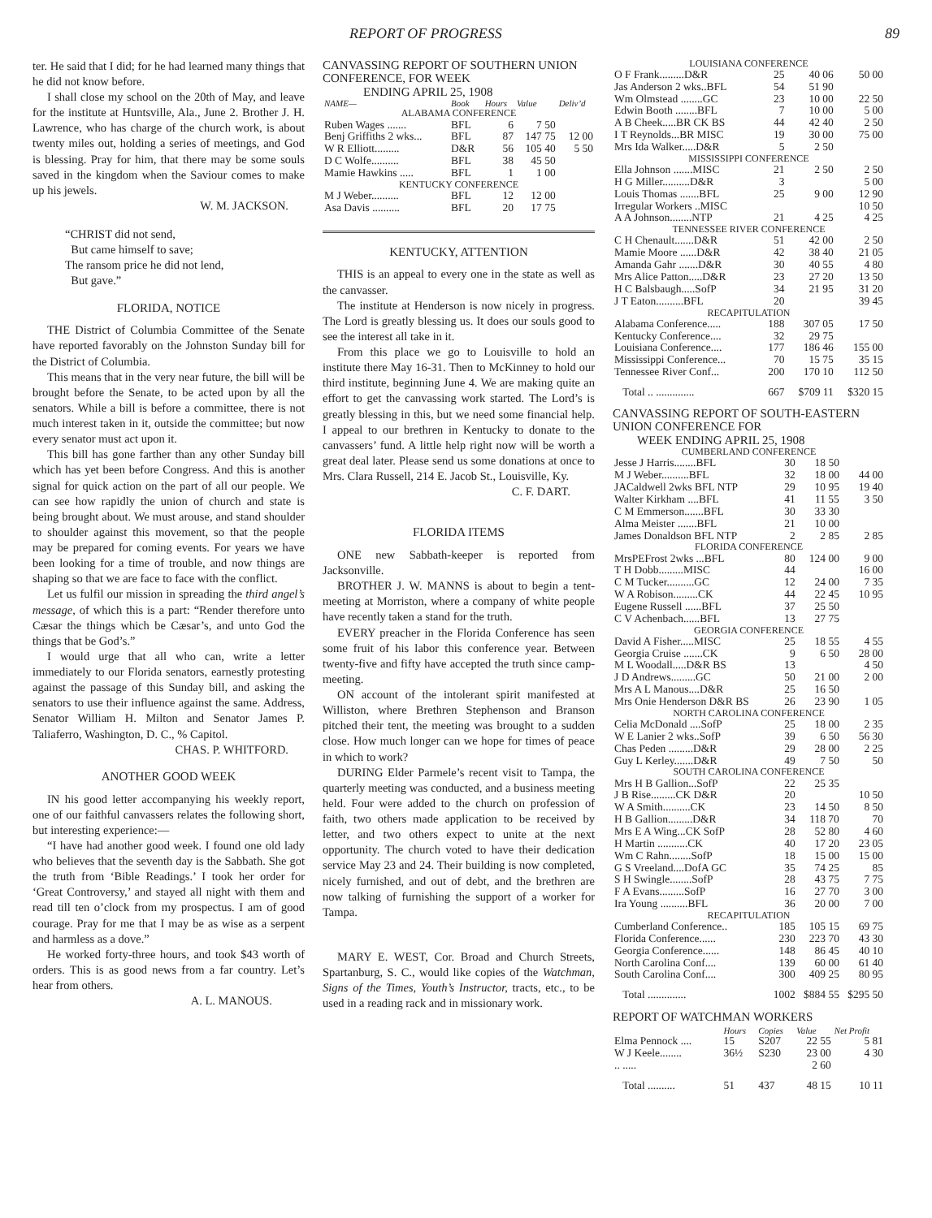REPORT OF PROGRESS 89
ter. He said that I did; for he had learned many things that he did not know before.
I shall close my school on the 20th of May, and leave for the institute at Huntsville, Ala., June 2. Brother J. H. Lawrence, who has charge of the church work, is about twenty miles out, holding a series of meetings, and God is blessing. Pray for him, that there may be some souls saved in the kingdom when the Saviour comes to make up his jewels.
W. M. JACKSON.
“CHRIST did not send,
But came himself to save;
The ransom price he did not lend,
But gave.”
FLORIDA, NOTICE
THE District of Columbia Committee of the Senate have reported favorably on the Johnston Sunday bill for the District of Columbia.
This means that in the very near future, the bill will be brought before the Senate, to be acted upon by all the senators. While a bill is before a committee, there is not much interest taken in it, outside the committee; but now every senator must act upon it.
This bill has gone farther than any other Sunday bill which has yet been before Congress. And this is another signal for quick action on the part of all our people. We can see how rapidly the union of church and state is being brought about. We must arouse, and stand shoulder to shoulder against this movement, so that the people may be prepared for coming events. For years we have been looking for a time of trouble, and now things are shaping so that we are face to face with the conflict.
Let us fulfil our mission in spreading the third angel’s message, of which this is a part: “Render therefore unto Cæsar the things which be Cæsar’s, and unto God the things that be God’s.”
I would urge that all who can, write a letter immediately to our Florida senators, earnestly protesting against the passage of this Sunday bill, and asking the senators to use their influence against the same. Address, Senator William H. Milton and Senator James P. Taliaferro, Washington, D. C., % Capitol.
CHAS. P. WHITFORD.
ANOTHER GOOD WEEK
IN his good letter accompanying his weekly report, one of our faithful canvassers relates the following short, but interesting experience:—
“I have had another good week. I found one old lady who believes that the seventh day is the Sabbath. She got the truth from ‘Bible Readings.’ I took her order for ‘Great Controversy,’ and stayed all night with them and read till ten o’clock from my prospectus. I am of good courage. Pray for me that I may be as wise as a serpent and harmless as a dove.”
He worked forty-three hours, and took $43 worth of orders. This is as good news from a far country. Let’s hear from others.
A. L. MANOUS.
CANVASSING REPORT OF SOUTHERN UNION CONFERENCE, FOR WEEK
ENDING APRIL 25, 1908
| NAME— | Book | Hours | Value | Deliv’d |
| ALABAMA CONFERENCE | | | | |
| Ruben Wages ....... | BFL | 6 | 7 50 | |
| Benj Griffiths 2 wks... | BFL | 87 | 147 75 | 12 00 |
| W R Elliott......... | D&R | 56 | 105 40 | 5 50 |
| D C Wolfe.......... | BFL | 38 | 45 50 | |
| Mamie Hawkins ..... | BFL | 1 | 1 00 | |
| KENTUCKY CONFERENCE | | | | |
| M J Weber.......... | BFL | 12 | 12 00 | |
| Asa Davis .......... | BFL | 20 | 17 75 | |
KENTUCKY, ATTENTION
THIS is an appeal to every one in the state as well as the canvasser.
The institute at Henderson is now nicely in progress. The Lord is greatly blessing us. It does our souls good to see the interest all take in it.
From this place we go to Louisville to hold an institute there May 16-31. Then to McKinney to hold our third institute, beginning June 4. We are making quite an effort to get the canvassing work started. The Lord’s is greatly blessing in this, but we need some financial help. I appeal to our brethren in Kentucky to donate to the canvassers’ fund. A little help right now will be worth a great deal later. Please send us some donations at once to Mrs. Clara Russell, 214 E. Jacob St., Louisville, Ky. C. F. DART.
FLORIDA ITEMS
ONE new Sabbath-keeper is reported from Jacksonville.
BROTHER J. W. MANNS is about to begin a tent-meeting at Morriston, where a company of white people have recently taken a stand for the truth.
EVERY preacher in the Florida Conference has seen some fruit of his labor this conference year. Between twenty-five and fifty have accepted the truth since camp-meeting.
ON account of the intolerant spirit manifested at Williston, where Brethren Stephenson and Branson pitched their tent, the meeting was brought to a sudden close. How much longer can we hope for times of peace in which to work?
DURING Elder Parmele’s recent visit to Tampa, the quarterly meeting was conducted, and a business meeting held. Four were added to the church on profession of faith, two others made application to be received by letter, and two others expect to unite at the next opportunity. The church voted to have their dedication service May 23 and 24. Their building is now completed, nicely furnished, and out of debt, and the brethren are now talking of furnishing the support of a worker for Tampa.
MARY E. WEST, Cor. Broad and Church Streets, Spartanburg, S. C., would like copies of the Watchman, Signs of the Times, Youth’s Instructor, tracts, etc., to be used in a reading rack and in missionary work.
| LOUISIANA CONFERENCE | | | |
| O F Frank.........D&R | 25 | 40 06 | 50 00 |
| Jas Anderson 2 wks..BFL | 54 | 51 90 | |
| Wm Olmstead ........GC | 23 | 10 00 | 22 50 |
| Edwin Booth ........BFL | 7 | 10 00 | 5 00 |
| A B Cheek.....BR CK BS | 44 | 42 40 | 2 50 |
| I T Reynolds...BR MISC | 19 | 30 00 | 75 00 |
| Mrs Ida Walker.....D&R | 5 | 2 50 | |
| MISSISSIPPI CONFERENCE | | | |
| Ella Johnson .......MISC | 21 | 2 50 | 2 50 |
| H G Miller..........D&R | 3 | | 5 00 |
| Louis Thomas .......BFL | 25 | 9 00 | 12 90 |
| Irregular Workers ..MISC | | | 10 50 |
| A A Johnson........NTP | 21 | 4 25 | 4 25 |
| TENNESSEE RIVER CONFERENCE | | | |
| C H Chenault.......D&R | 51 | 42 00 | 2 50 |
| Mamie Moore ......D&R | 42 | 38 40 | 21 05 |
| Amanda Gahr .......D&R | 30 | 40 55 | 4 80 |
| Mrs Alice Patton.....D&R | 23 | 27 20 | 13 50 |
| H C Balsbaugh.....SofP | 34 | 21 95 | 31 20 |
| J T Eaton..........BFL | 20 | | 39 45 |
| RECAPITULATION | | | |
| Alabama Conference..... | 188 | 307 05 | 17 50 |
| Kentucky Conference.... | 32 | 29 75 | |
| Louisiana Conference.... | 177 | 186 46 | 155 00 |
| Mississippi Conference... | 70 | 15 75 | 35 15 |
| Tennessee River Conf... | 200 | 170 10 | 112 50 |
| Total .. .............. | 667 | $709 11 | $320 15 |
CANVASSING REPORT OF SOUTH-EASTERN UNION CONFERENCE FOR
WEEK ENDING APRIL 25, 1908
| CUMBERLAND CONFERENCE | | | |
| Jesse J Harris........BFL | 30 | 18 50 | |
| M J Weber..........BFL | 32 | 18 00 | 44 00 |
| JACaldwell 2wks BFL NTP | 29 | 10 95 | 19 40 |
| Walter Kirkham ....BFL | 41 | 11 55 | 3 50 |
| C M Emmerson.......BFL | 30 | 33 30 | |
| Alma Meister .......BFL | 21 | 10 00 | |
| James Donaldson BFL NTP | 2 | 2 85 | 2 85 |
| FLORIDA CONFERENCE | | | |
| MrsPEFrost 2wks ...BFL | 80 | 124 00 | 9 00 |
| T H Dobb.........MISC | 44 | | 16 00 |
| C M Tucker..........GC | 12 | 24 00 | 7 35 |
| W A Robison.........CK | 44 | 22 45 | 10 95 |
| Eugene Russell ......BFL | 37 | 25 50 | |
| C V Achenbach......BFL | 13 | 27 75 | |
| GEORGIA CONFERENCE | | | |
| David A Fisher.....MISC | 25 | 18 55 | 4 55 |
| Georgia Cruise .......CK | 9 | 6 50 | 28 00 |
| M L Woodall.....D&R BS | 13 | | 4 50 |
| J D Andrews.........GC | 50 | 21 00 | 2 00 |
| Mrs A L Manous....D&R | 25 | 16 50 | |
| Mrs Onie Henderson D&R BS | 26 | 23 90 | 1 05 |
| NORTH CAROLINA CONFERENCE | | | |
| Celia McDonald ....SofP | 25 | 18 00 | 2 35 |
| W E Lanier 2 wks..SofP | 39 | 6 50 | 56 30 |
| Chas Peden .........D&R | 29 | 28 00 | 2 25 |
| Guy L Kerley.......D&R | 49 | 7 50 | 50 |
| SOUTH CAROLINA CONFERENCE | | | |
| Mrs H B Gallion...SofP | 22 | 25 35 | |
| J B Rise.........CK D&R | 20 | | 10 50 |
| W A Smith..........CK | 23 | 14 50 | 8 50 |
| H B Gallion.........D&R | 34 | 118 70 | 70 |
| Mrs E A Wing...CK SofP | 28 | 52 80 | 4 60 |
| H Martin ...........CK | 40 | 17 20 | 23 05 |
| Wm C Rahn........SofP | 18 | 15 00 | 15 00 |
| G S Vreeland....DofA GC | 35 | 74 25 | 85 |
| S H Swingle........SofP | 28 | 43 75 | 7 75 |
| F A Evans.........SofP | 16 | 27 70 | 3 00 |
| Ira Young ..........BFL | 36 | 20 00 | 7 00 |
| RECAPITULATION | | | |
| Cumberland Conference.. | 185 | 105 15 | 69 75 |
| Florida Conference...... | 230 | 223 70 | 43 30 |
| Georgia Conference...... | 148 | 86 45 | 40 10 |
| North Carolina Conf.... | 139 | 60 00 | 61 40 |
| South Carolina Conf.... | 300 | 409 25 | 80 95 |
| Total .............. | 1002 | $884 55 | $295 50 |
REPORT OF WATCHMAN WORKERS
| | Hours | Copies | Value | Net Profit |
| Elma Pennock .... | 15 | S207 | 22 55 | 5 81 |
| W J Keele........ | 36½ | S230 | 23 00 | 4 30 |
| .. ..... | | | 2 60 | |
| Total .......... | 51 | 437 | 48 15 | 10 11 |